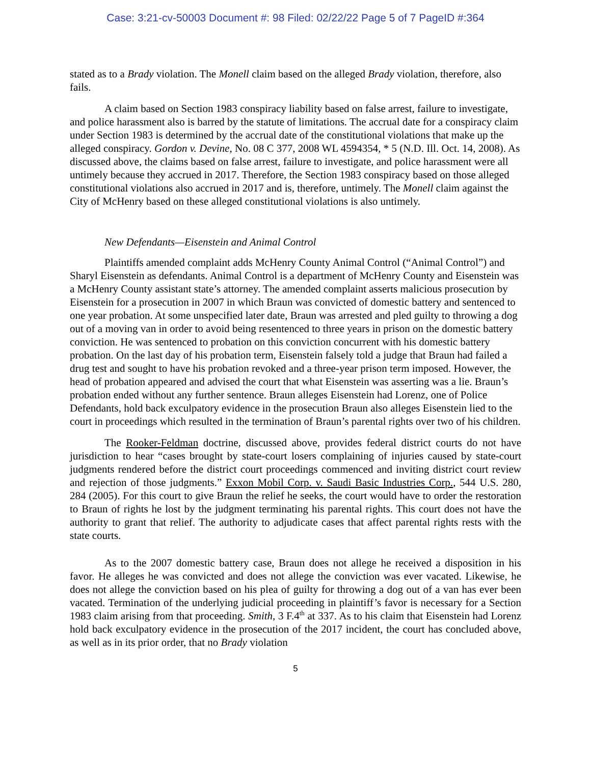Case: 3:21-cv-50003 Document #: 98 Filed: 02/22/22 Page 5 of 7 PageID #:364
stated as to a Brady violation. The Monell claim based on the alleged Brady violation, therefore, also fails.
A claim based on Section 1983 conspiracy liability based on false arrest, failure to investigate, and police harassment also is barred by the statute of limitations. The accrual date for a conspiracy claim under Section 1983 is determined by the accrual date of the constitutional violations that make up the alleged conspiracy. Gordon v. Devine, No. 08 C 377, 2008 WL 4594354, * 5 (N.D. Ill. Oct. 14, 2008). As discussed above, the claims based on false arrest, failure to investigate, and police harassment were all untimely because they accrued in 2017. Therefore, the Section 1983 conspiracy based on those alleged constitutional violations also accrued in 2017 and is, therefore, untimely. The Monell claim against the City of McHenry based on these alleged constitutional violations is also untimely.
New Defendants—Eisenstein and Animal Control
Plaintiffs amended complaint adds McHenry County Animal Control (“Animal Control”) and Sharyl Eisenstein as defendants. Animal Control is a department of McHenry County and Eisenstein was a McHenry County assistant state’s attorney. The amended complaint asserts malicious prosecution by Eisenstein for a prosecution in 2007 in which Braun was convicted of domestic battery and sentenced to one year probation. At some unspecified later date, Braun was arrested and pled guilty to throwing a dog out of a moving van in order to avoid being resentenced to three years in prison on the domestic battery conviction. He was sentenced to probation on this conviction concurrent with his domestic battery probation. On the last day of his probation term, Eisenstein falsely told a judge that Braun had failed a drug test and sought to have his probation revoked and a three-year prison term imposed. However, the head of probation appeared and advised the court that what Eisenstein was asserting was a lie. Braun’s probation ended without any further sentence. Braun alleges Eisenstein had Lorenz, one of Police Defendants, hold back exculpatory evidence in the prosecution Braun also alleges Eisenstein lied to the court in proceedings which resulted in the termination of Braun’s parental rights over two of his children.
The Rooker-Feldman doctrine, discussed above, provides federal district courts do not have jurisdiction to hear “cases brought by state-court losers complaining of injuries caused by state-court judgments rendered before the district court proceedings commenced and inviting district court review and rejection of those judgments.” Exxon Mobil Corp. v. Saudi Basic Industries Corp., 544 U.S. 280, 284 (2005). For this court to give Braun the relief he seeks, the court would have to order the restoration to Braun of rights he lost by the judgment terminating his parental rights. This court does not have the authority to grant that relief. The authority to adjudicate cases that affect parental rights rests with the state courts.
As to the 2007 domestic battery case, Braun does not allege he received a disposition in his favor. He alleges he was convicted and does not allege the conviction was ever vacated. Likewise, he does not allege the conviction based on his plea of guilty for throwing a dog out of a van has ever been vacated. Termination of the underlying judicial proceeding in plaintiff’s favor is necessary for a Section 1983 claim arising from that proceeding. Smith, 3 F.4<sup>th</sup> at 337. As to his claim that Eisenstein had Lorenz hold back exculpatory evidence in the prosecution of the 2017 incident, the court has concluded above, as well as in its prior order, that no Brady violation
5